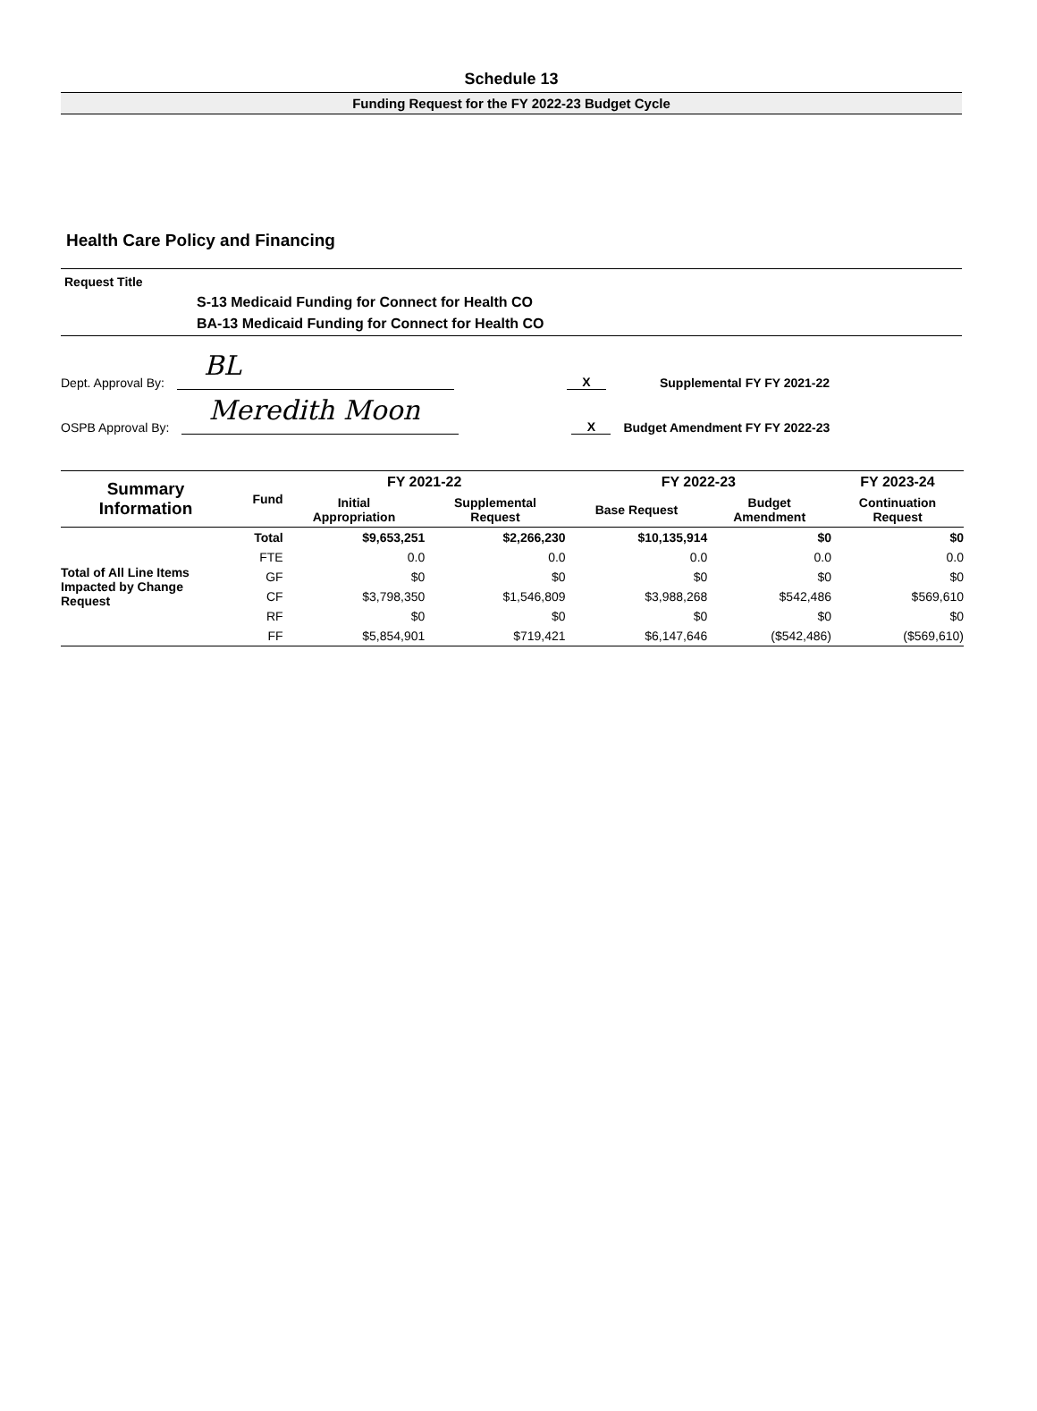Schedule 13
Funding Request for the FY 2022-23 Budget Cycle
Health Care Policy and Financing
Request Title
S-13 Medicaid Funding for Connect for Health CO
BA-13 Medicaid Funding for Connect for Health CO
Dept. Approval By:
BL
X
Supplemental FY FY 2021-22
OSPB Approval By:
Meredith Moon
X
Budget Amendment FY FY 2022-23
| Summary Information | Fund | FY 2021-22 | | FY 2022-23 | | FY 2023-24 |
| --- | --- | --- | --- | --- | --- | --- |
| | | Initial Appropriation | Supplemental Request | Base Request | Budget Amendment | Continuation Request |
| Total of All Line Items Impacted by Change Request | Total | $9,653,251 | $2,266,230 | $10,135,914 | $0 | $0 |
| | FTE | 0.0 | 0.0 | 0.0 | 0.0 | 0.0 |
| | GF | $0 | $0 | $0 | $0 | $0 |
| | CF | $3,798,350 | $1,546,809 | $3,988,268 | $542,486 | $569,610 |
| | RF | $0 | $0 | $0 | $0 | $0 |
| | FF | $5,854,901 | $719,421 | $6,147,646 | ($542,486) | ($569,610) |